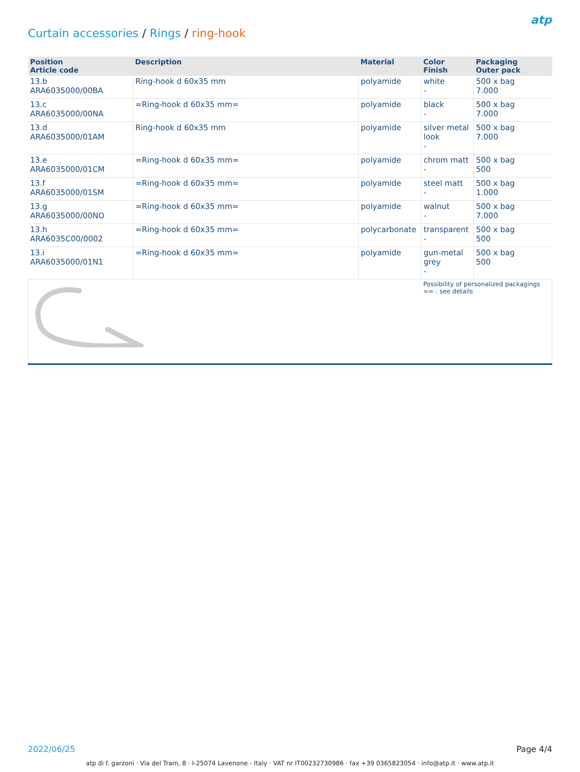Curtain accessories / Rings / ring-hook
atp
| Position Article code | Description | Material | Color Finish | Packaging Outer pack |
| --- | --- | --- | --- | --- |
| 13.b ARA6035000/00BA | Ring-hook d 60x35 mm | polyamide | white - | 500 x bag 7.000 |
| 13.c ARA6035000/00NA | =Ring-hook d 60x35 mm= | polyamide | black - | 500 x bag 7.000 |
| 13.d ARA6035000/01AM | Ring-hook d 60x35 mm | polyamide | silver metal look - | 500 x bag 7.000 |
| 13.e ARA6035000/01CM | =Ring-hook d 60x35 mm= | polyamide | chrom matt - | 500 x bag 500 |
| 13.f ARA6035000/01SM | =Ring-hook d 60x35 mm= | polyamide | steel matt - | 500 x bag 1.000 |
| 13.g ARA6035000/00NO | =Ring-hook d 60x35 mm= | polyamide | walnut - | 500 x bag 7.000 |
| 13.h ARA6035C00/0002 | =Ring-hook d 60x35 mm= | polycarbonate | transparent - | 500 x bag 500 |
| 13.i ARA6035000/01N1 | =Ring-hook d 60x35 mm= | polyamide | gun-metal grey - | 500 x bag 500 |
| | | | Possibility of personalized packagings == : see details | |
2022/06/25 Page 4/4
atp di f. garzoni · Via del Tram, 8 · I-25074 Lavenone - Italy · VAT nr IT00232730986 · fax +39 0365823054 · info@atp.it · www.atp.it